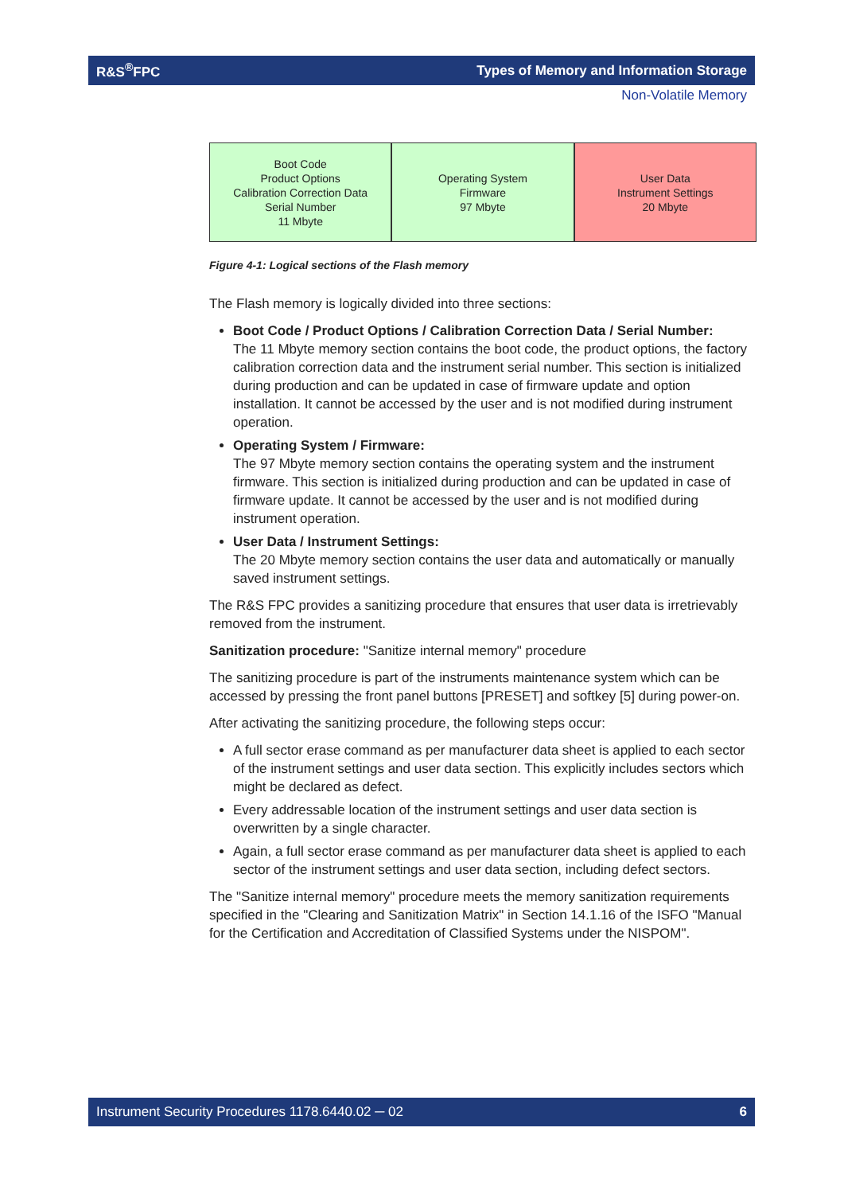R&S<sup>®</sup>FPC Types of Memory and Information Storage
Non-Volatile Memory
Boot Code
Product Options
Calibration Correction Data
Serial Number
11 Mbyte
Operating System
Firmware
97 Mbyte
User Data
Instrument Settings
20 Mbyte
Figure 4-1: Logical sections of the Flash memory
The Flash memory is logically divided into three sections:
Boot Code / Product Options / Calibration Correction Data / Serial Number:
The 11 Mbyte memory section contains the boot code, the product options, the factory calibration correction data and the instrument serial number. This section is initialized during production and can be updated in case of firmware update and option installation. It cannot be accessed by the user and is not modified during instrument operation.
Operating System / Firmware:
The 97 Mbyte memory section contains the operating system and the instrument firmware. This section is initialized during production and can be updated in case of firmware update. It cannot be accessed by the user and is not modified during instrument operation.
User Data / Instrument Settings:
The 20 Mbyte memory section contains the user data and automatically or manually saved instrument settings.
The R&S FPC provides a sanitizing procedure that ensures that user data is irretrievably removed from the instrument.
Sanitization procedure: "Sanitize internal memory" procedure
The sanitizing procedure is part of the instruments maintenance system which can be accessed by pressing the front panel buttons [PRESET] and softkey [5] during power-on.
After activating the sanitizing procedure, the following steps occur:
A full sector erase command as per manufacturer data sheet is applied to each sector of the instrument settings and user data section. This explicitly includes sectors which might be declared as defect.
Every addressable location of the instrument settings and user data section is overwritten by a single character.
Again, a full sector erase command as per manufacturer data sheet is applied to each sector of the instrument settings and user data section, including defect sectors.
The "Sanitize internal memory" procedure meets the memory sanitization requirements specified in the "Clearing and Sanitization Matrix" in Section 14.1.16 of the ISFO "Manual for the Certification and Accreditation of Classified Systems under the NISPOM".
Instrument Security Procedures 1178.6440.02 ─ 02 6